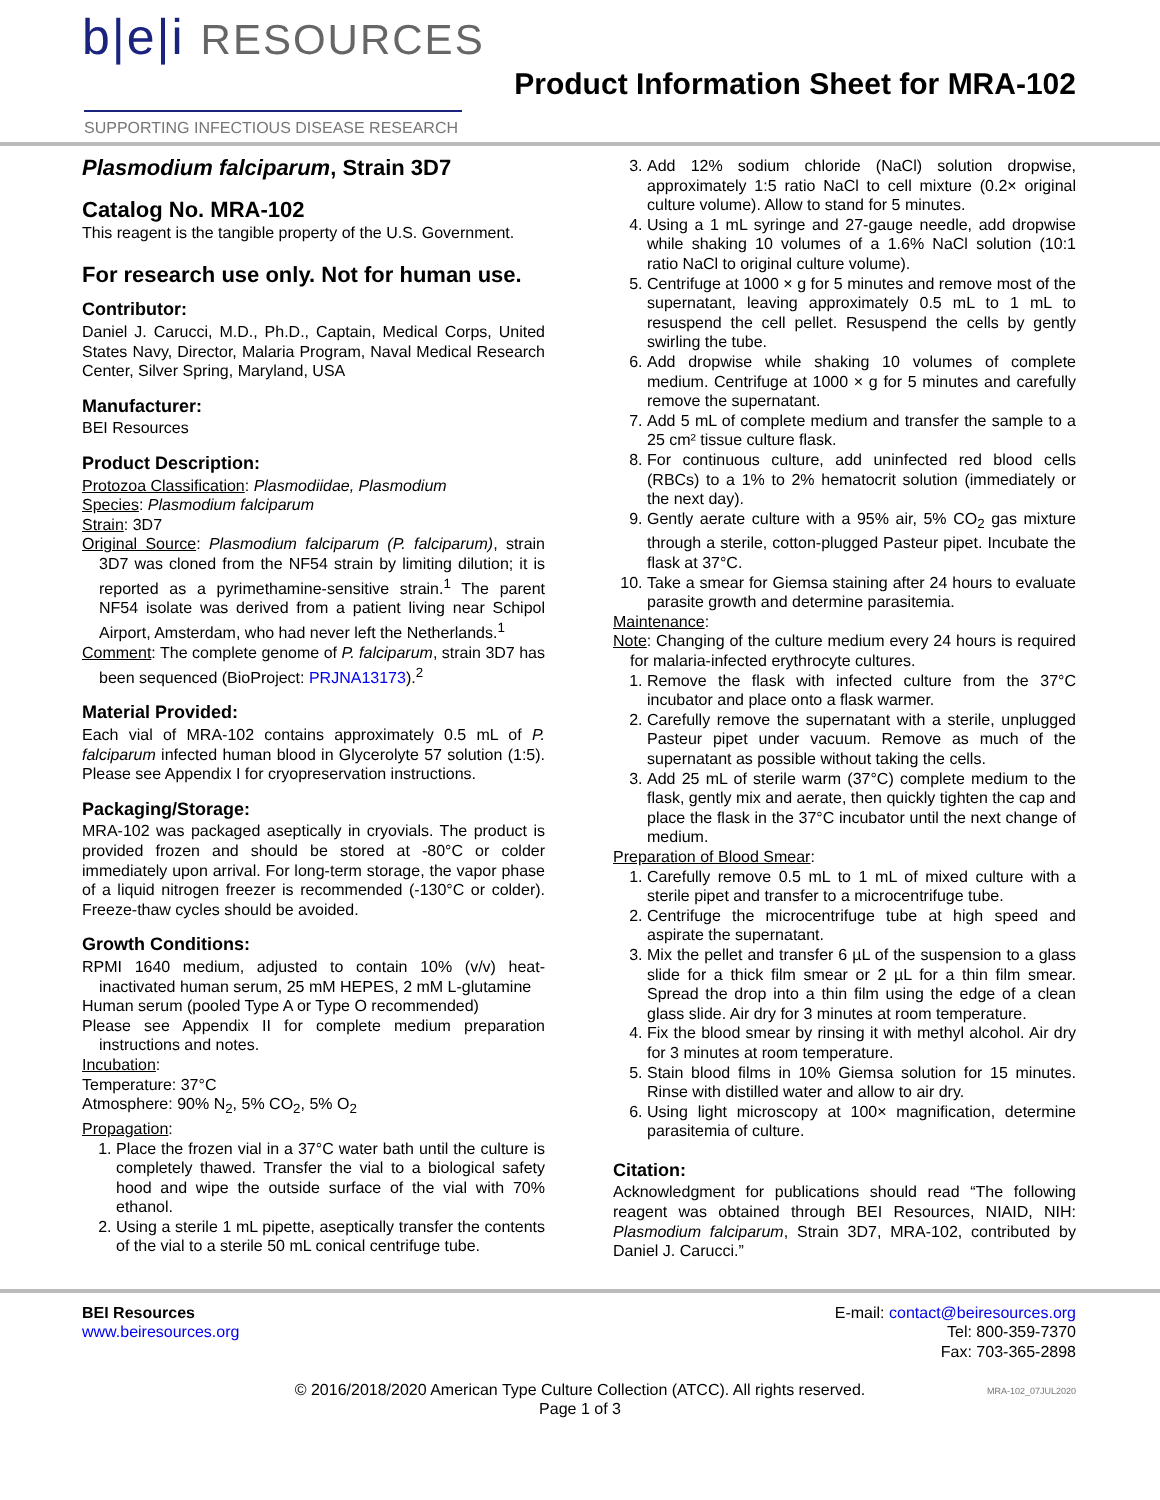b|e|i RESOURCES
SUPPORTING INFECTIOUS DISEASE RESEARCH
Product Information Sheet for MRA-102
Plasmodium falciparum, Strain 3D7
Catalog No. MRA-102
This reagent is the tangible property of the U.S. Government.
For research use only. Not for human use.
Contributor:
Daniel J. Carucci, M.D., Ph.D., Captain, Medical Corps, United States Navy, Director, Malaria Program, Naval Medical Research Center, Silver Spring, Maryland, USA
Manufacturer:
BEI Resources
Product Description:
Protozoa Classification: Plasmodiidae, Plasmodium
Species: Plasmodium falciparum
Strain: 3D7
Original Source: Plasmodium falciparum (P. falciparum), strain 3D7 was cloned from the NF54 strain by limiting dilution; it is reported as a pyrimethamine-sensitive strain.<sup>1</sup> The parent NF54 isolate was derived from a patient living near Schipol Airport, Amsterdam, who had never left the Netherlands.<sup>1</sup>
Comment: The complete genome of P. falciparum, strain 3D7 has been sequenced (BioProject: PRJNA13173).<sup>2</sup>
Material Provided:
Each vial of MRA-102 contains approximately 0.5 mL of P. falciparum infected human blood in Glycerolyte 57 solution (1:5). Please see Appendix I for cryopreservation instructions.
Packaging/Storage:
MRA-102 was packaged aseptically in cryovials. The product is provided frozen and should be stored at -80°C or colder immediately upon arrival. For long-term storage, the vapor phase of a liquid nitrogen freezer is recommended (-130°C or colder). Freeze-thaw cycles should be avoided.
Growth Conditions:
RPMI 1640 medium, adjusted to contain 10% (v/v) heat-inactivated human serum, 25 mM HEPES, 2 mM L-glutamine
Human serum (pooled Type A or Type O recommended)
Please see Appendix II for complete medium preparation instructions and notes.
Incubation:
Temperature: 37°C
Atmosphere: 90% N<sub>2</sub>, 5% CO<sub>2</sub>, 5% O<sub>2</sub>
Propagation:
1. Place the frozen vial in a 37°C water bath until the culture is completely thawed. Transfer the vial to a biological safety hood and wipe the outside surface of the vial with 70% ethanol.
2. Using a sterile 1 mL pipette, aseptically transfer the contents of the vial to a sterile 50 mL conical centrifuge tube.
3. Add 12% sodium chloride (NaCl) solution dropwise, approximately 1:5 ratio NaCl to cell mixture (0.2× original culture volume). Allow to stand for 5 minutes.
4. Using a 1 mL syringe and 27-gauge needle, add dropwise while shaking 10 volumes of a 1.6% NaCl solution (10:1 ratio NaCl to original culture volume).
5. Centrifuge at 1000 × g for 5 minutes and remove most of the supernatant, leaving approximately 0.5 mL to 1 mL to resuspend the cell pellet. Resuspend the cells by gently swirling the tube.
6. Add dropwise while shaking 10 volumes of complete medium. Centrifuge at 1000 × g for 5 minutes and carefully remove the supernatant.
7. Add 5 mL of complete medium and transfer the sample to a 25 cm² tissue culture flask.
8. For continuous culture, add uninfected red blood cells (RBCs) to a 1% to 2% hematocrit solution (immediately or the next day).
9. Gently aerate culture with a 95% air, 5% CO<sub>2</sub> gas mixture through a sterile, cotton-plugged Pasteur pipet. Incubate the flask at 37°C.
10. Take a smear for Giemsa staining after 24 hours to evaluate parasite growth and determine parasitemia.
Maintenance:
Note: Changing of the culture medium every 24 hours is required for malaria-infected erythrocyte cultures.
1. Remove the flask with infected culture from the 37°C incubator and place onto a flask warmer.
2. Carefully remove the supernatant with a sterile, unplugged Pasteur pipet under vacuum. Remove as much of the supernatant as possible without taking the cells.
3. Add 25 mL of sterile warm (37°C) complete medium to the flask, gently mix and aerate, then quickly tighten the cap and place the flask in the 37°C incubator until the next change of medium.
Preparation of Blood Smear:
1. Carefully remove 0.5 mL to 1 mL of mixed culture with a sterile pipet and transfer to a microcentrifuge tube.
2. Centrifuge the microcentrifuge tube at high speed and aspirate the supernatant.
3. Mix the pellet and transfer 6 µL of the suspension to a glass slide for a thick film smear or 2 µL for a thin film smear. Spread the drop into a thin film using the edge of a clean glass slide. Air dry for 3 minutes at room temperature.
4. Fix the blood smear by rinsing it with methyl alcohol. Air dry for 3 minutes at room temperature.
5. Stain blood films in 10% Giemsa solution for 15 minutes. Rinse with distilled water and allow to air dry.
6. Using light microscopy at 100× magnification, determine parasitemia of culture.
Citation:
Acknowledgment for publications should read “The following reagent was obtained through BEI Resources, NIAID, NIH: Plasmodium falciparum, Strain 3D7, MRA-102, contributed by Daniel J. Carucci.”
BEI Resources
www.beiresources.org
E-mail: contact@beiresources.org
Tel: 800-359-7370
Fax: 703-365-2898
© 2016/2018/2020 American Type Culture Collection (ATCC). All rights reserved.
Page 1 of 3
MRA-102_07JUL2020